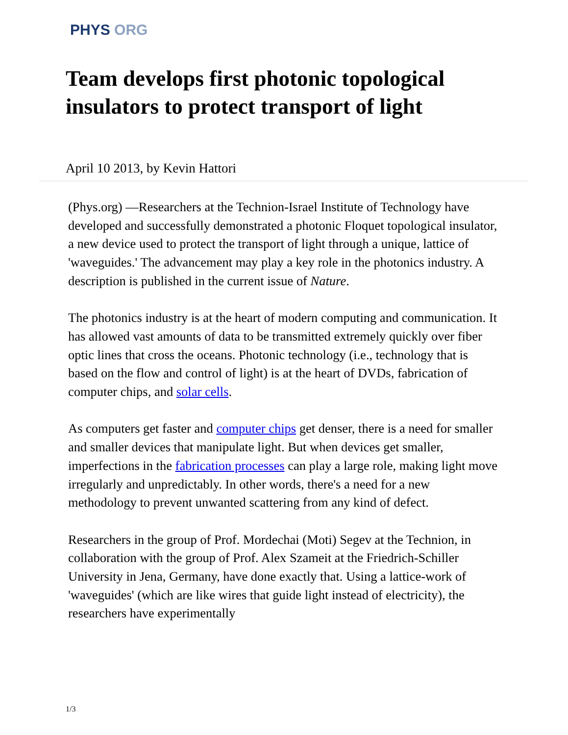PHYS ORG
Team develops first photonic topological insulators to protect transport of light
April 10 2013, by Kevin Hattori
(Phys.org) —Researchers at the Technion-Israel Institute of Technology have developed and successfully demonstrated a photonic Floquet topological insulator, a new device used to protect the transport of light through a unique, lattice of 'waveguides.' The advancement may play a key role in the photonics industry. A description is published in the current issue of Nature.
The photonics industry is at the heart of modern computing and communication. It has allowed vast amounts of data to be transmitted extremely quickly over fiber optic lines that cross the oceans. Photonic technology (i.e., technology that is based on the flow and control of light) is at the heart of DVDs, fabrication of computer chips, and solar cells.
As computers get faster and computer chips get denser, there is a need for smaller and smaller devices that manipulate light. But when devices get smaller, imperfections in the fabrication processes can play a large role, making light move irregularly and unpredictably. In other words, there's a need for a new methodology to prevent unwanted scattering from any kind of defect.
Researchers in the group of Prof. Mordechai (Moti) Segev at the Technion, in collaboration with the group of Prof. Alex Szameit at the Friedrich-Schiller University in Jena, Germany, have done exactly that. Using a lattice-work of 'waveguides' (which are like wires that guide light instead of electricity), the researchers have experimentally
1/3